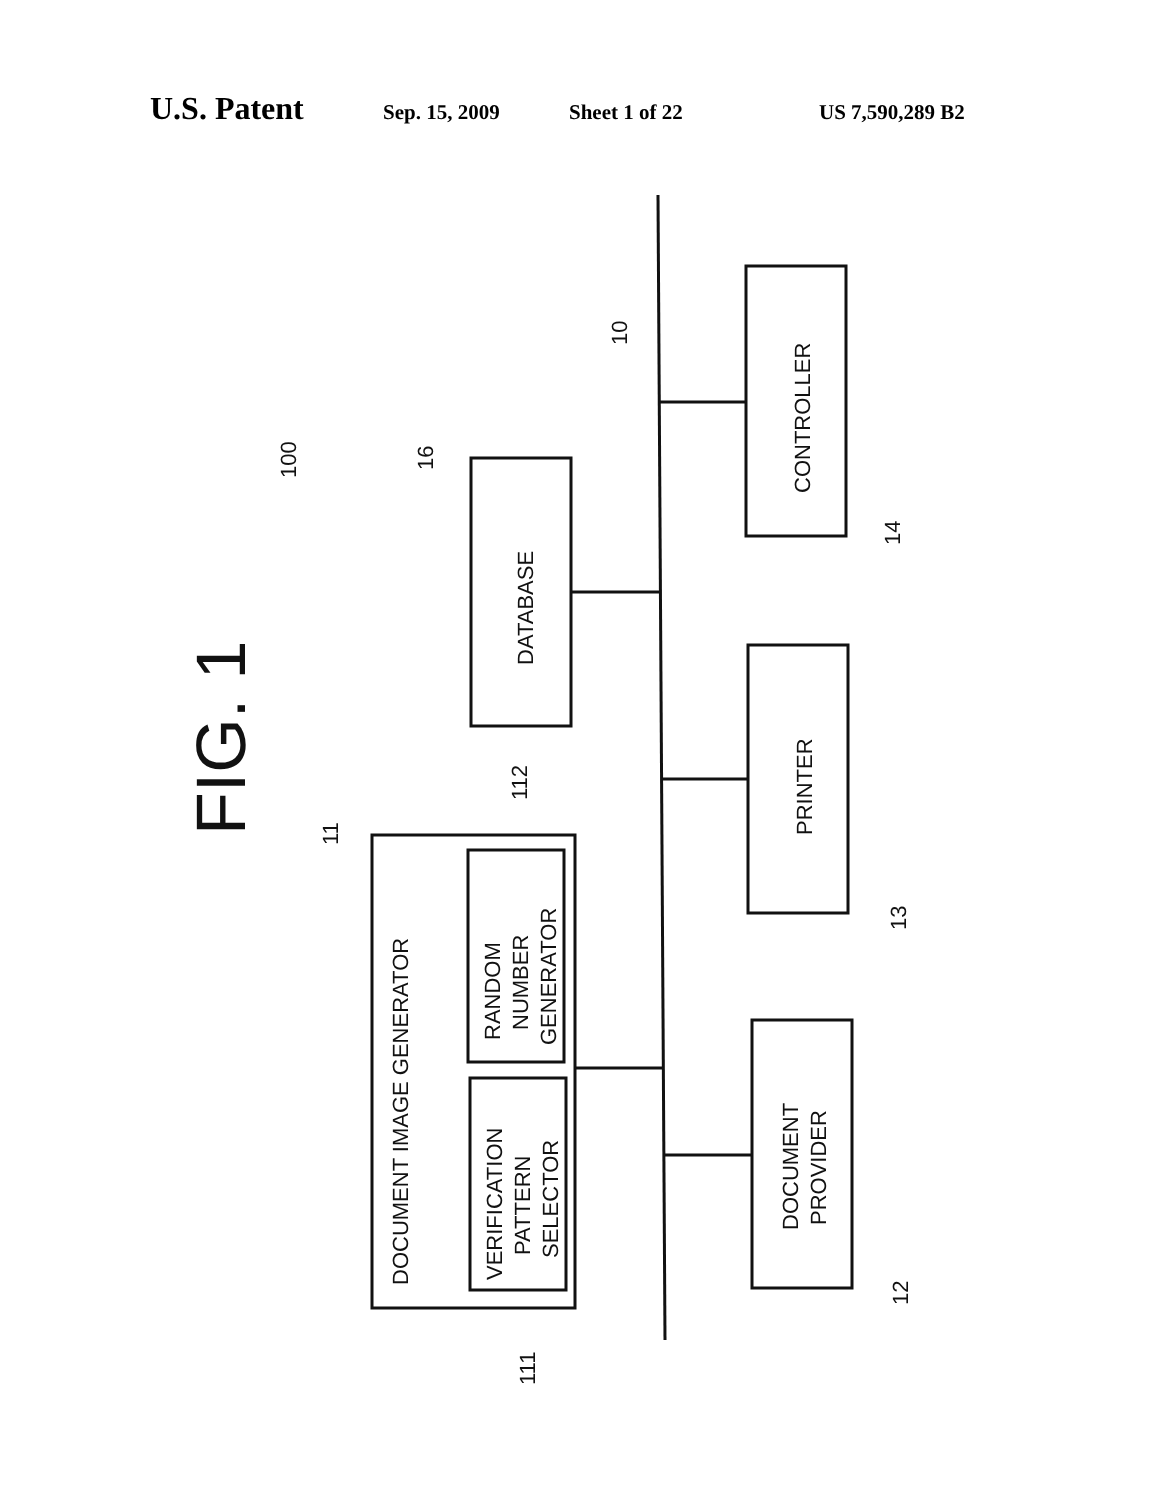U.S. Patent Sep. 15, 2009 Sheet 1 of 22 US 7,590,289 B2
FIG. 1
CONTROLLER
DATABASE
PRINTER
DOCUMENT
PROVIDER
DOCUMENT IMAGE GENERATOR
RANDOM
NUMBER
GENERATOR
VERIFICATION
PATTERN
SELECTOR
10
100
16
14
13
12
11
112
111